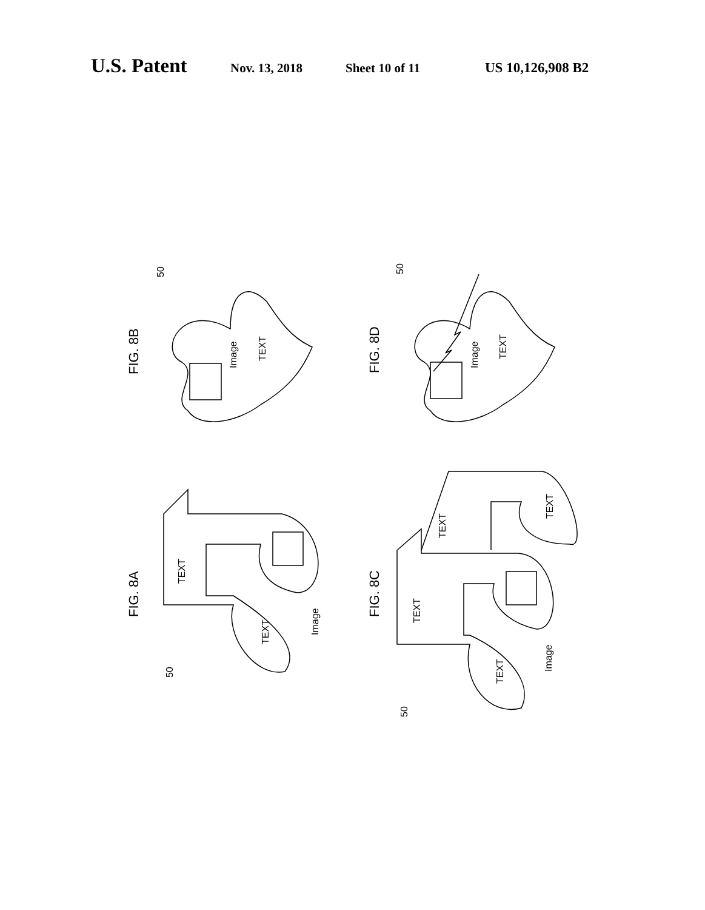U.S. Patent Nov. 13, 2018 Sheet 10 of 11 US 10,126,908 B2
FIG. 8B
FIG. 8D
FIG. 8A
FIG. 8C
50
50
50
50
Image
Image
Image
Image
TEXT
TEXT
TEXT
TEXT
TEXT
TEXT
TEXT
TEXT